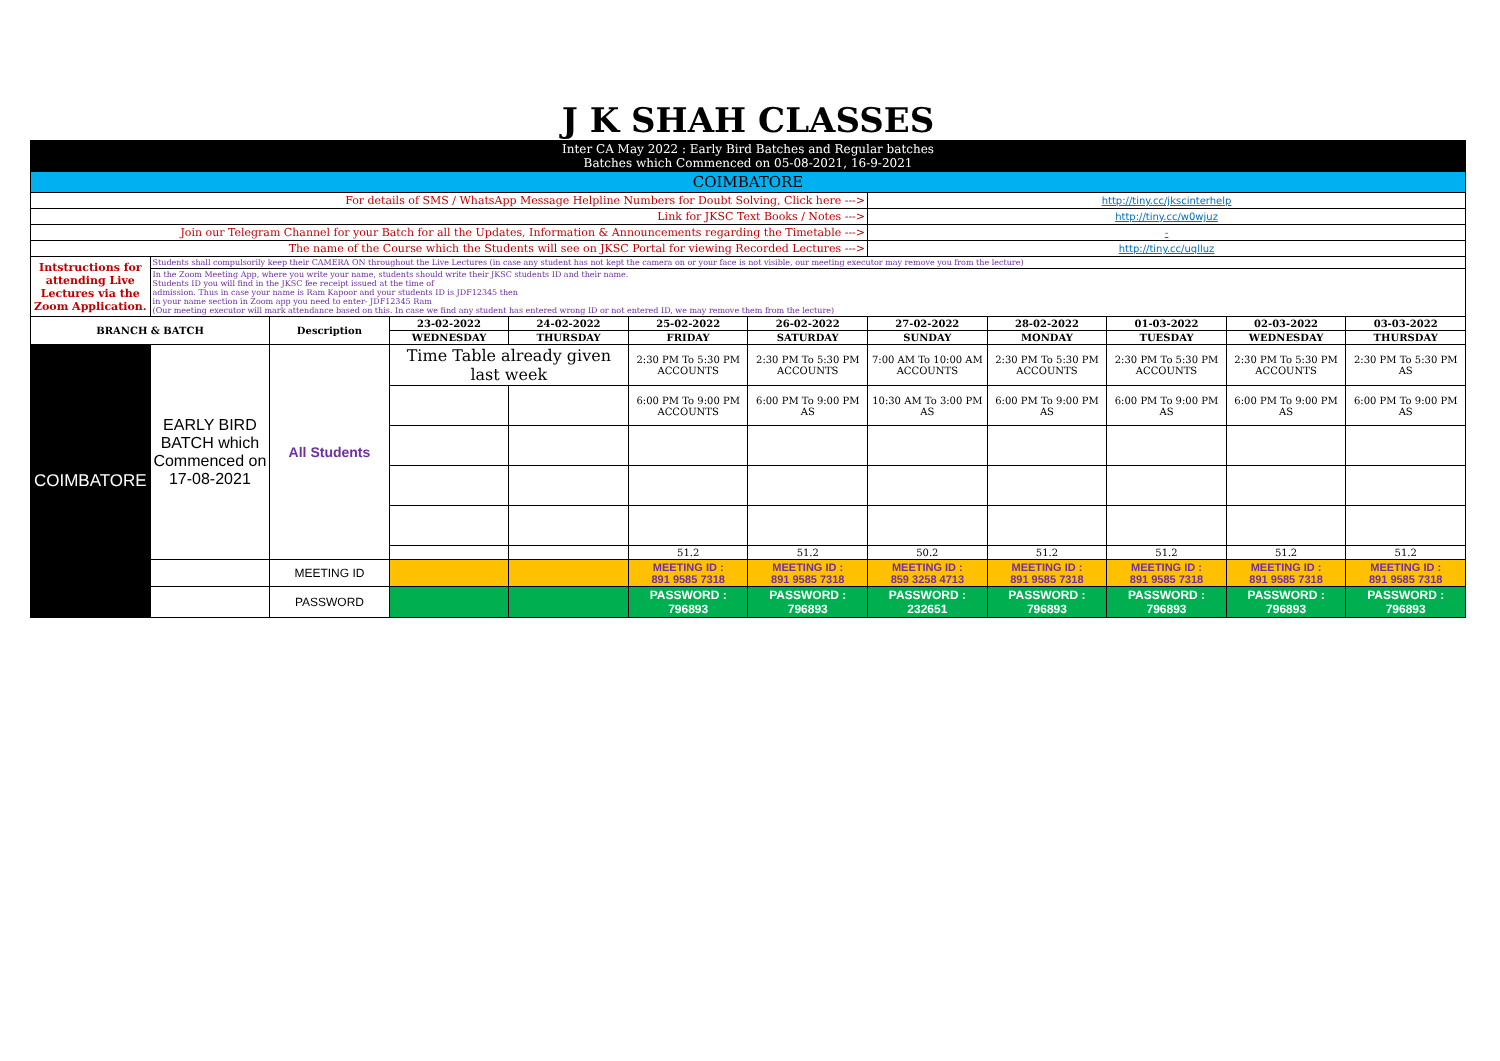| J K SHAH CLASSES | | | | | | | | | | | |
| Inter CA May 2022 : Early Bird Batches and Regular batches Batches which Commenced on 05-08-2021, 16-9-2021 | | | | | | | | | | | |
| COIMBATORE | | | | | | | | | | | |
| For details of SMS / WhatsApp Message Helpline Numbers for Doubt Solving, Click here ---> | | | | | | | http://tiny.cc/jkscinterhelp | | | | |
| Link for JKSC Text Books / Notes ---> | | | | | | | http://tiny.cc/w0wjuz | | | | |
| Join our Telegram Channel for your Batch for all the Updates, Information & Announcements regarding the Timetable ---> | | | | | | | - | | | | |
| The name of the Course which the Students will see on JKSC Portal for viewing Recorded Lectures ---> | | | | | | | http://tiny.cc/uqlluz | | | | |
| Intstructions for attending Live Lectures via the Zoom Application. | Students shall compulsorily keep their CAMERA ON throughout the Live Lectures (in case any student has not kept the camera on or your face is not visible, our meeting executor may remove you from the lecture) | | | | | | | | | | |
| | In the Zoom Meeting App, where you write your name, students should write their JKSC students ID and their name. Students ID you will find in the JKSC fee receipt issued at the time of admission. Thus in case your name is Ram Kapoor and your students ID is JDF12345 then in your name section in Zoom app you need to enter- JDF12345 Ram (Our meeting executor will mark attendance based on this. In case we find any student has entered wrong ID or not entered ID, we may remove them from the lecture) | | | | | | | | | | |
| BRANCH & BATCH | | Description | 23-02-2022 | 24-02-2022 | 25-02-2022 | 26-02-2022 | 27-02-2022 | 28-02-2022 | 01-03-2022 | 02-03-2022 | 03-03-2022 |
| | | | WEDNESDAY | THURSDAY | FRIDAY | SATURDAY | SUNDAY | MONDAY | TUESDAY | WEDNESDAY | THURSDAY |
| COIMBATORE | EARLY BIRD BATCH which Commenced on 17-08-2021 | All Students | Time Table already given last week | | 2:30 PM To 5:30 PM ACCOUNTS | 2:30 PM To 5:30 PM ACCOUNTS | 7:00 AM To 10:00 AM ACCOUNTS | 2:30 PM To 5:30 PM ACCOUNTS | 2:30 PM To 5:30 PM ACCOUNTS | 2:30 PM To 5:30 PM ACCOUNTS | 2:30 PM To 5:30 PM AS |
| | | | | | 6:00 PM To 9:00 PM ACCOUNTS | 6:00 PM To 9:00 PM AS | 10:30 AM To 3:00 PM AS | 6:00 PM To 9:00 PM AS | 6:00 PM To 9:00 PM AS | 6:00 PM To 9:00 PM AS | 6:00 PM To 9:00 PM AS |
| | | | | | 51.2 | 51.2 | 50.2 | 51.2 | 51.2 | 51.2 | 51.2 |
| | | MEETING ID | | | MEETING ID : 891 9585 7318 | MEETING ID : 891 9585 7318 | MEETING ID : 859 3258 4713 | MEETING ID : 891 9585 7318 | MEETING ID : 891 9585 7318 | MEETING ID : 891 9585 7318 | MEETING ID : 891 9585 7318 |
| | | PASSWORD | | | PASSWORD : 796893 | PASSWORD : 796893 | PASSWORD : 232651 | PASSWORD : 796893 | PASSWORD : 796893 | PASSWORD : 796893 | PASSWORD : 796893 |